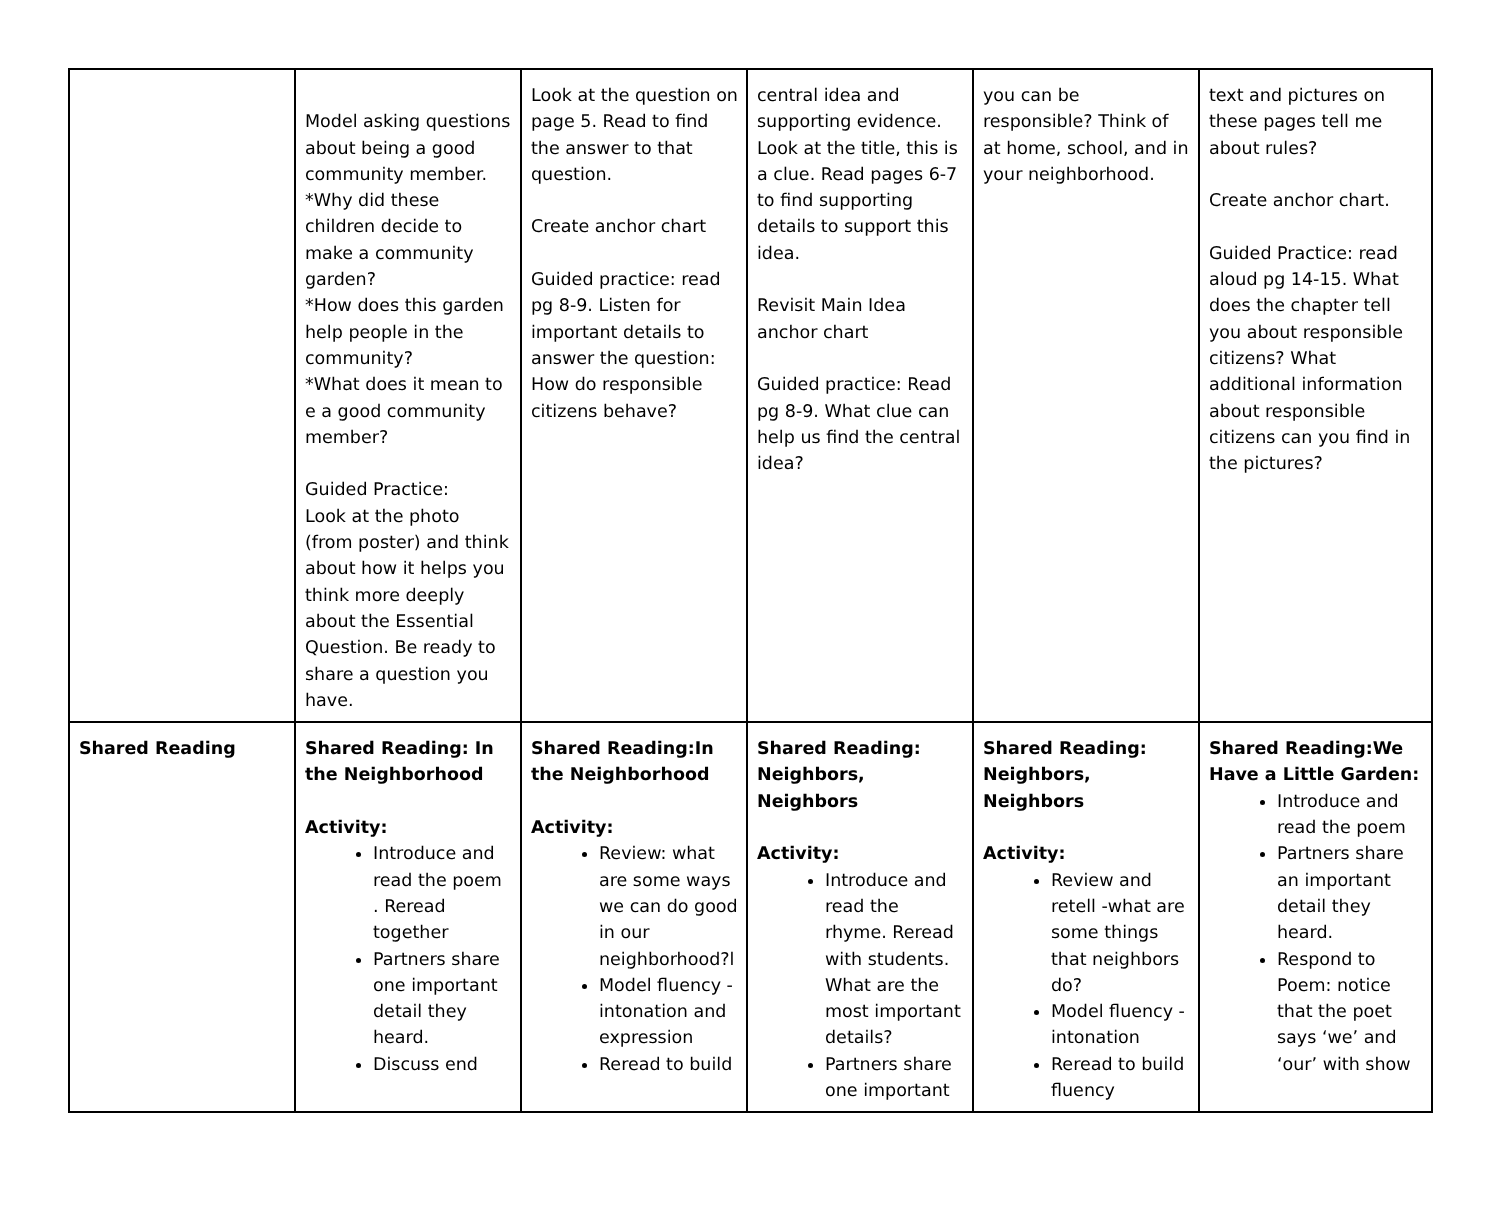| | Model asking questions about being a good community member. *Why did these children decide to make a community garden? *How does this garden help people in the community? *What does it mean to e a good community member? Guided Practice: Look at the photo (from poster) and think about how it helps you think more deeply about the Essential Question. Be ready to share a question you have. | Look at the question on page 5. Read to find the answer to that question. Create anchor chart Guided practice: read pg 8-9. Listen for important details to answer the question: How do responsible citizens behave? | central idea and supporting evidence. Look at the title, this is a clue. Read pages 6-7 to find supporting details to support this idea. Revisit Main Idea anchor chart Guided practice: Read pg 8-9. What clue can help us find the central idea? | you can be responsible? Think of at home, school, and in your neighborhood. | text and pictures on these pages tell me about rules? Create anchor chart. Guided Practice: read aloud pg 14-15. What does the chapter tell you about responsible citizens? What additional information about responsible citizens can you find in the pictures? |
| Shared Reading | Shared Reading: In the Neighborhood Activity: Introduce and read the poem . Reread together Partners share one important detail they heard. Discuss end | Shared Reading:In the Neighborhood Activity: Review: what are some ways we can do good in our neighborhood?l Model fluency - intonation and expression Reread to build | Shared Reading: Neighbors, Neighbors Activity: Introduce and read the rhyme. Reread with students. What are the most important details? Partners share one important | Shared Reading: Neighbors, Neighbors Activity: Review and retell -what are some things that neighbors do? Model fluency - intonation Reread to build fluency | Shared Reading:We Have a Little Garden: Introduce and read the poem Partners share an important detail they heard. Respond to Poem: notice that the poet says ‘we’ and ‘our’ with show |